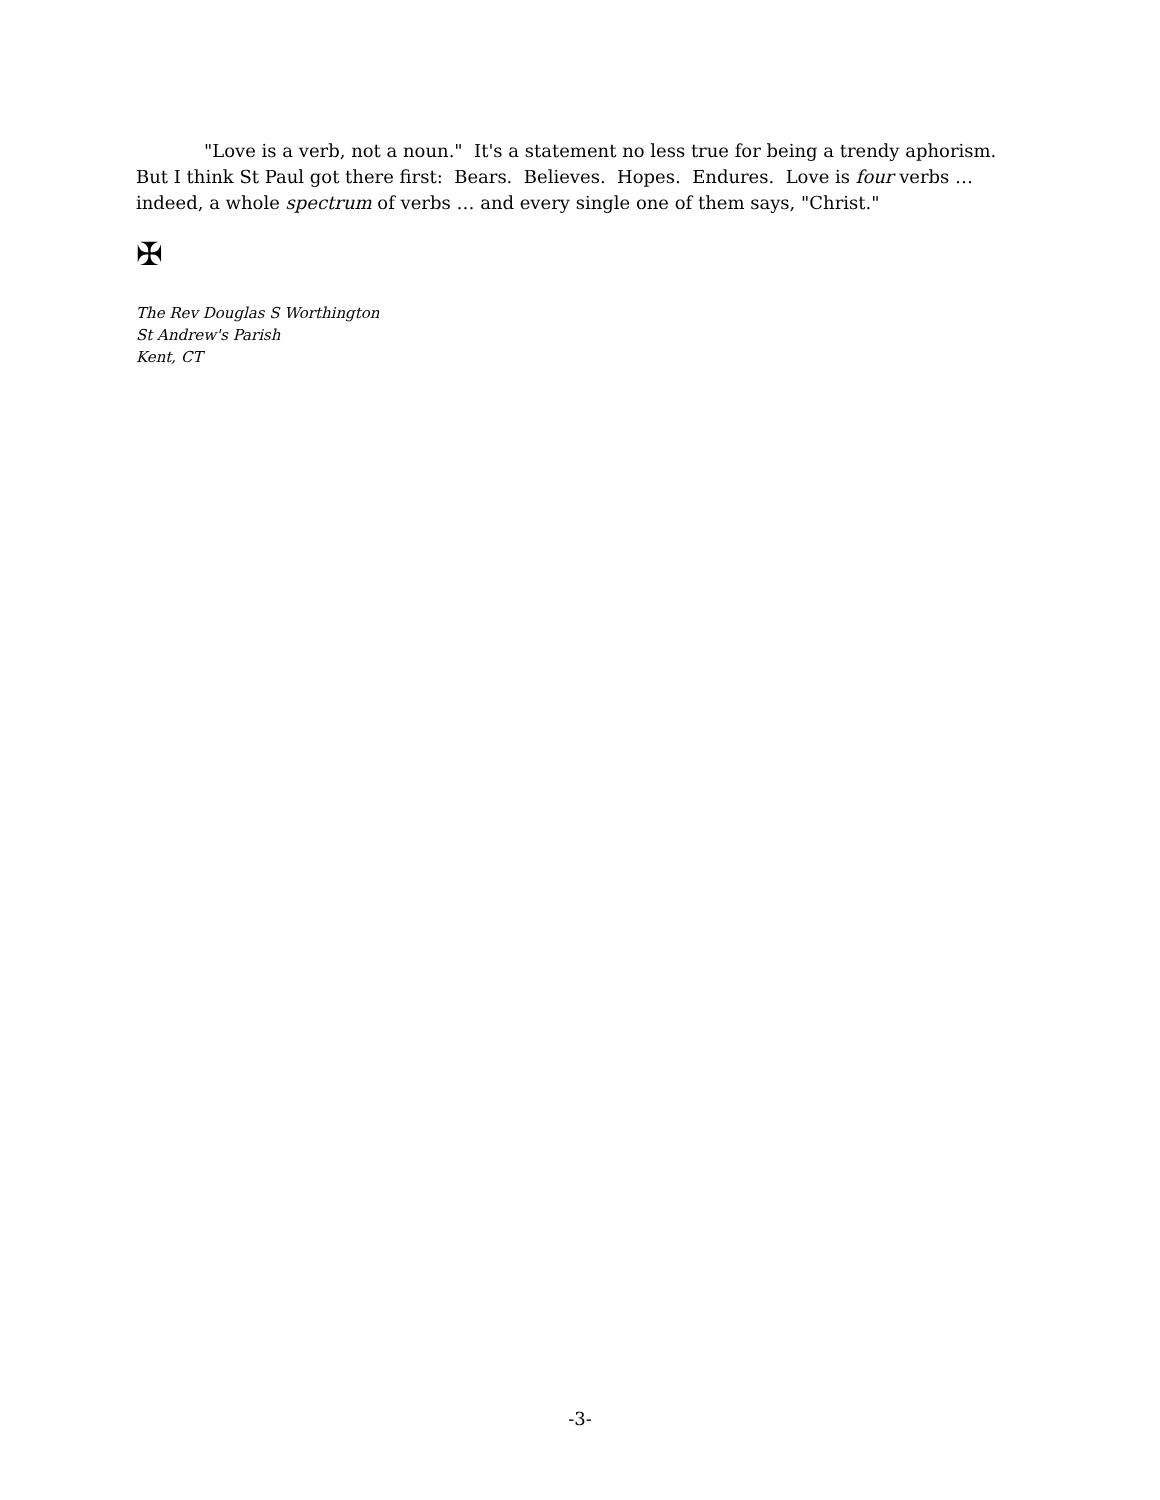"Love is a verb, not a noun." It's a statement no less true for being a trendy aphorism. But I think St Paul got there first: Bears. Believes. Hopes. Endures. Love is four verbs … indeed, a whole spectrum of verbs … and every single one of them says, "Christ."
✠
The Rev Douglas S Worthington
St Andrew's Parish
Kent, CT
-3-